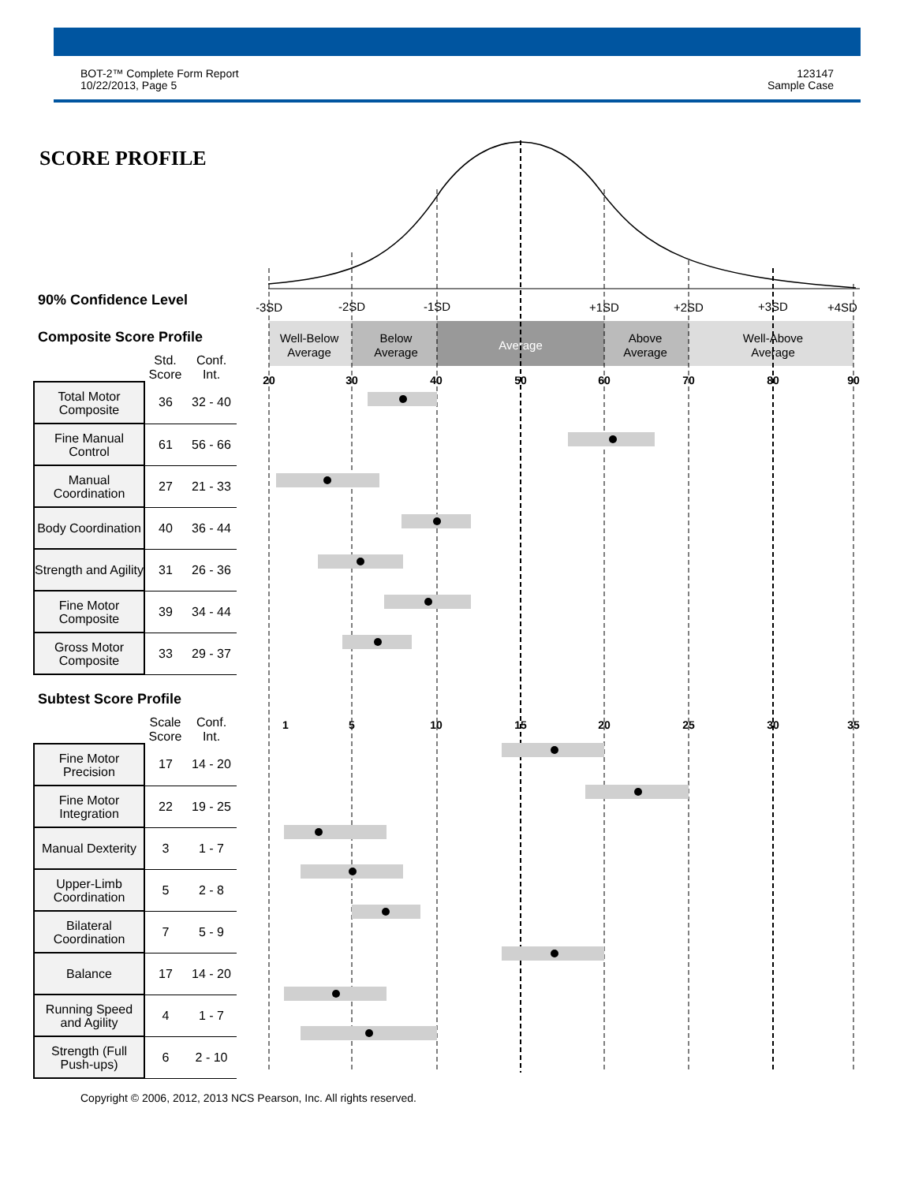BOT-2™ Complete Form Report
10/22/2013, Page 5
123147
Sample Case
SCORE PROFILE
90% Confidence Level
Composite Score Profile
| | Std. Score | Conf. Int. |
| --- | --- | --- |
| Total Motor Composite | 36 | 32 - 40 |
| Fine Manual Control | 61 | 56 - 66 |
| Manual Coordination | 27 | 21 - 33 |
| Body Coordination | 40 | 36 - 44 |
| Strength and Agility | 31 | 26 - 36 |
| Fine Motor Composite | 39 | 34 - 44 |
| Gross Motor Composite | 33 | 29 - 37 |
Subtest Score Profile
| | Scale Score | Conf. Int. |
| --- | --- | --- |
| Fine Motor Precision | 17 | 14 - 20 |
| Fine Motor Integration | 22 | 19 - 25 |
| Manual Dexterity | 3 | 1 - 7 |
| Upper-Limb Coordination | 5 | 2 - 8 |
| Bilateral Coordination | 7 | 5 - 9 |
| Balance | 17 | 14 - 20 |
| Running Speed and Agility | 4 | 1 - 7 |
| Strength (Full Push-ups) | 6 | 2 - 10 |
Well-Below
Average
Below
Average
Average
Above
Average
Well-Above
Average
-3SD
-2SD
-1SD
+1SD
+2SD
+3SD
+4SD
20
30
40
50
60
70
80
90
1
5
10
15
20
25
30
35
Copyright © 2006, 2012, 2013 NCS Pearson, Inc. All rights reserved.